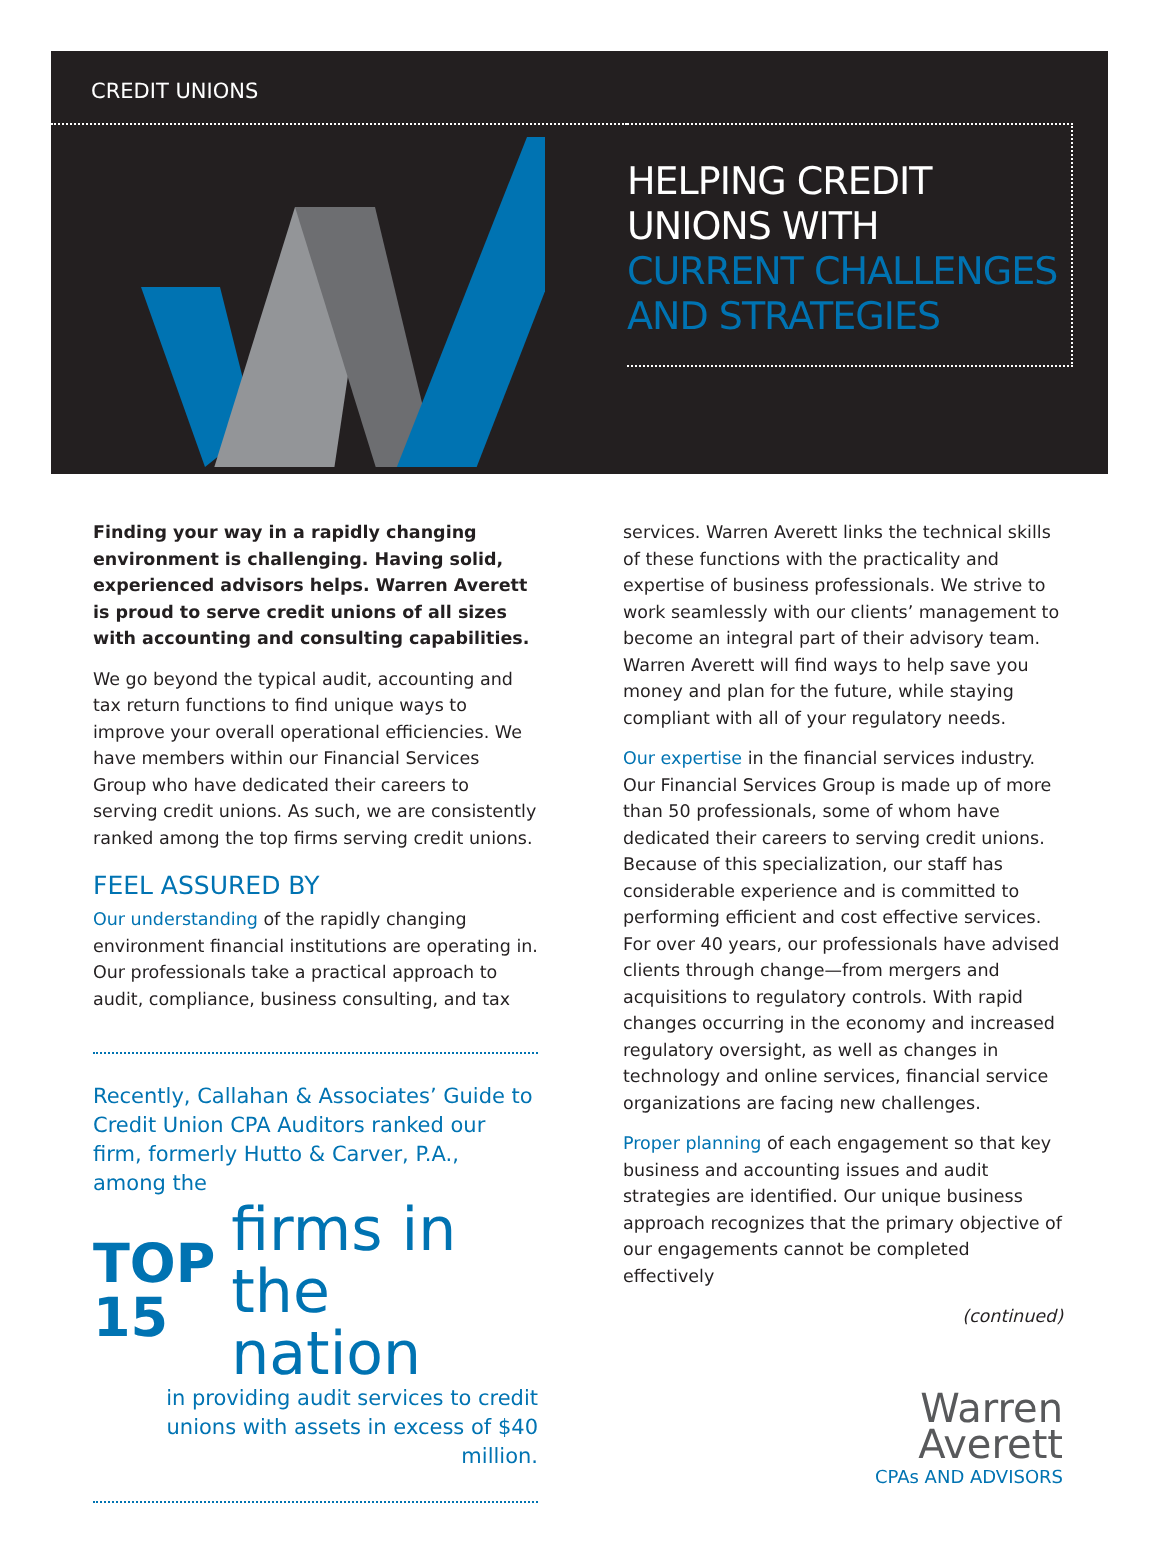CREDIT UNIONS
HELPING CREDIT
UNIONS WITH
CURRENT CHALLENGES
AND STRATEGIES
Finding your way in a rapidly changing environment is challenging. Having solid, experienced advisors helps. Warren Averett is proud to serve credit unions of all sizes with accounting and consulting capabilities.
We go beyond the typical audit, accounting and tax return functions to find unique ways to improve your overall operational efficiencies. We have members within our Financial Services Group who have dedicated their careers to serving credit unions. As such, we are consistently ranked among the top firms serving credit unions.
FEEL ASSURED BY
Our understanding of the rapidly changing environment financial institutions are operating in. Our professionals take a practical approach to audit, compliance, business consulting, and tax
Recently, Callahan & Associates’ Guide to Credit Union CPA Auditors ranked our firm, formerly Hutto & Carver, P.A., among the
TOP
15
firms in
the nation
in providing audit services to credit unions with assets in excess of $40 million.
services. Warren Averett links the technical skills of these functions with the practicality and expertise of business professionals. We strive to work seamlessly with our clients’ management to become an integral part of their advisory team. Warren Averett will find ways to help save you money and plan for the future, while staying compliant with all of your regulatory needs.
Our expertise in the financial services industry. Our Financial Services Group is made up of more than 50 professionals, some of whom have dedicated their careers to serving credit unions. Because of this specialization, our staff has considerable experience and is committed to performing efficient and cost effective services. For over 40 years, our professionals have advised clients through change—from mergers and acquisitions to regulatory controls. With rapid changes occurring in the economy and increased regulatory oversight, as well as changes in technology and online services, financial service organizations are facing new challenges.
Proper planning of each engagement so that key business and accounting issues and audit strategies are identified. Our unique business approach recognizes that the primary objective of our engagements cannot be completed effectively
(continued)
Warren
Averett
CPAs AND ADVISORS